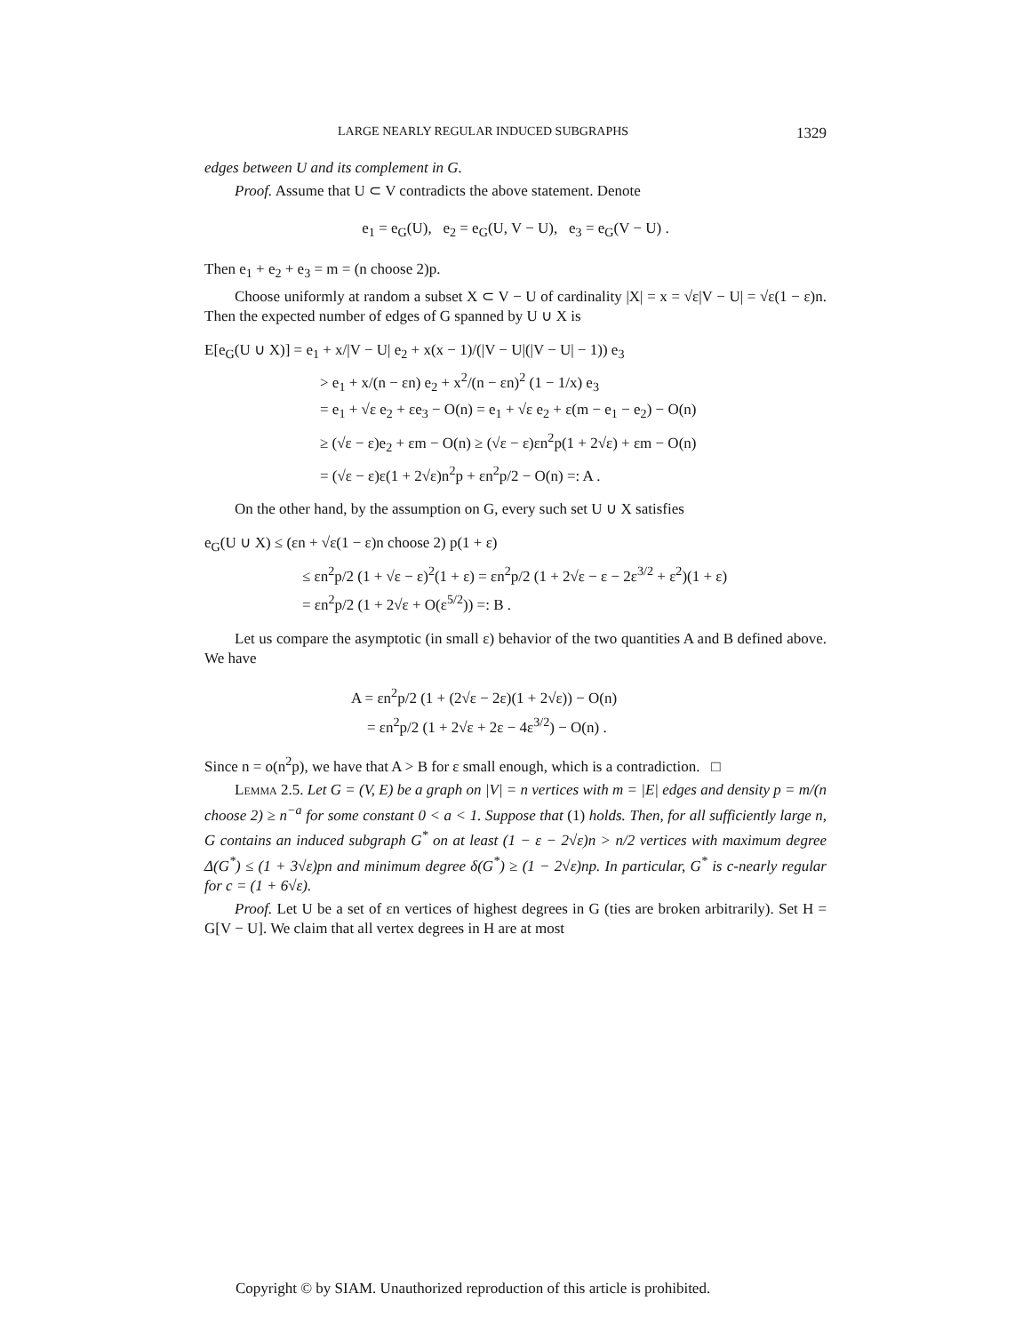LARGE NEARLY REGULAR INDUCED SUBGRAPHS 1329
edges between U and its complement in G.
Proof. Assume that U ⊂ V contradicts the above statement. Denote
e<sub>1</sub> = e<sub>G</sub>(U), e<sub>2</sub> = e<sub>G</sub>(U, V − U), e<sub>3</sub> = e<sub>G</sub>(V − U) .
Then e<sub>1</sub> + e<sub>2</sub> + e<sub>3</sub> = m = (n choose 2)p.
Choose uniformly at random a subset X ⊂ V − U of cardinality |X| = x = √ε|V − U| = √ε(1 − ε)n. Then the expected number of edges of G spanned by U ∪ X is
E[e<sub>G</sub>(U ∪ X)] = e<sub>1</sub> + x/|V − U| e<sub>2</sub> + x(x − 1)/(|V − U|(|V − U| − 1)) e<sub>3</sub>
> e<sub>1</sub> + x/(n − εn) e<sub>2</sub> + x<sup>2</sup>/(n − εn)<sup>2</sup> (1 − 1/x) e<sub>3</sub>
= e<sub>1</sub> + √ε e<sub>2</sub> + εe<sub>3</sub> − O(n) = e<sub>1</sub> + √ε e<sub>2</sub> + ε(m − e<sub>1</sub> − e<sub>2</sub>) − O(n)
≥ (√ε − ε)e<sub>2</sub> + εm − O(n) ≥ (√ε − ε)εn<sup>2</sup>p(1 + 2√ε) + εm − O(n)
= (√ε − ε)ε(1 + 2√ε)n<sup>2</sup>p + εn<sup>2</sup>p/2 − O(n) =: A .
On the other hand, by the assumption on G, every such set U ∪ X satisfies
e<sub>G</sub>(U ∪ X) ≤ (εn + √ε(1 − ε)n choose 2) p(1 + ε)
≤ εn<sup>2</sup>p/2 (1 + √ε − ε)<sup>2</sup>(1 + ε) = εn<sup>2</sup>p/2 (1 + 2√ε − ε − 2ε<sup>3/2</sup> + ε<sup>2</sup>)(1 + ε)
= εn<sup>2</sup>p/2 (1 + 2√ε + O(ε<sup>5/2</sup>)) =: B .
Let us compare the asymptotic (in small ε) behavior of the two quantities A and B defined above. We have
A = εn<sup>2</sup>p/2 (1 + (2√ε − 2ε)(1 + 2√ε)) − O(n)
= εn<sup>2</sup>p/2 (1 + 2√ε + 2ε − 4ε<sup>3/2</sup>) − O(n) .
Since n = o(n<sup>2</sup>p), we have that A > B for ε small enough, which is a contradiction. □
Lemma 2.5. Let G = (V, E) be a graph on |V| = n vertices with m = |E| edges and density p = m/(n choose 2) ≥ n<sup>−a</sup> for some constant 0 < a < 1. Suppose that (1) holds. Then, for all sufficiently large n, G contains an induced subgraph G<sup>*</sup> on at least (1 − ε − 2√ε)n > n/2 vertices with maximum degree Δ(G<sup>*</sup>) ≤ (1 + 3√ε)pn and minimum degree δ(G<sup>*</sup>) ≥ (1 − 2√ε)np. In particular, G<sup>*</sup> is c-nearly regular for c = (1 + 6√ε).
Proof. Let U be a set of εn vertices of highest degrees in G (ties are broken arbitrarily). Set H = G[V − U]. We claim that all vertex degrees in H are at most
Copyright © by SIAM. Unauthorized reproduction of this article is prohibited.